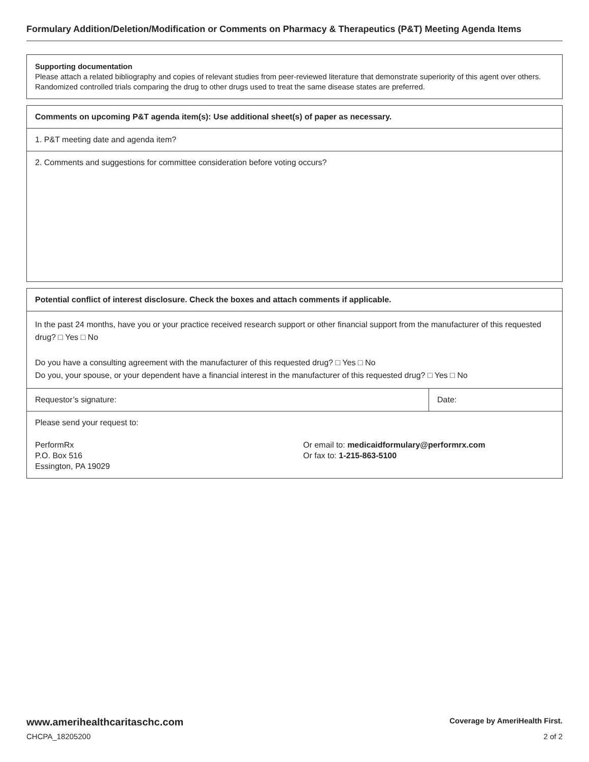Formulary Addition/Deletion/Modification or Comments on Pharmacy & Therapeutics (P&T) Meeting Agenda Items
Supporting documentation
Please attach a related bibliography and copies of relevant studies from peer-reviewed literature that demonstrate superiority of this agent over others. Randomized controlled trials comparing the drug to other drugs used to treat the same disease states are preferred.
Comments on upcoming P&T agenda item(s): Use additional sheet(s) of paper as necessary.
1. P&T meeting date and agenda item?
2. Comments and suggestions for committee consideration before voting occurs?
Potential conflict of interest disclosure. Check the boxes and attach comments if applicable.
In the past 24 months, have you or your practice received research support or other financial support from the manufacturer of this requested drug? □ Yes □ No
Do you have a consulting agreement with the manufacturer of this requested drug? □ Yes □ No
Do you, your spouse, or your dependent have a financial interest in the manufacturer of this requested drug? □ Yes □ No
Requestor’s signature: Date:
Please send your request to:
PerformRx
P.O. Box 516
Essington, PA 19029
Or email to: medicaidformulary@performrx.com
Or fax to: 1-215-863-5100
www.amerihealthcaritaschc.com Coverage by AmeriHealth First.
CHCPA_18205200 2 of 2